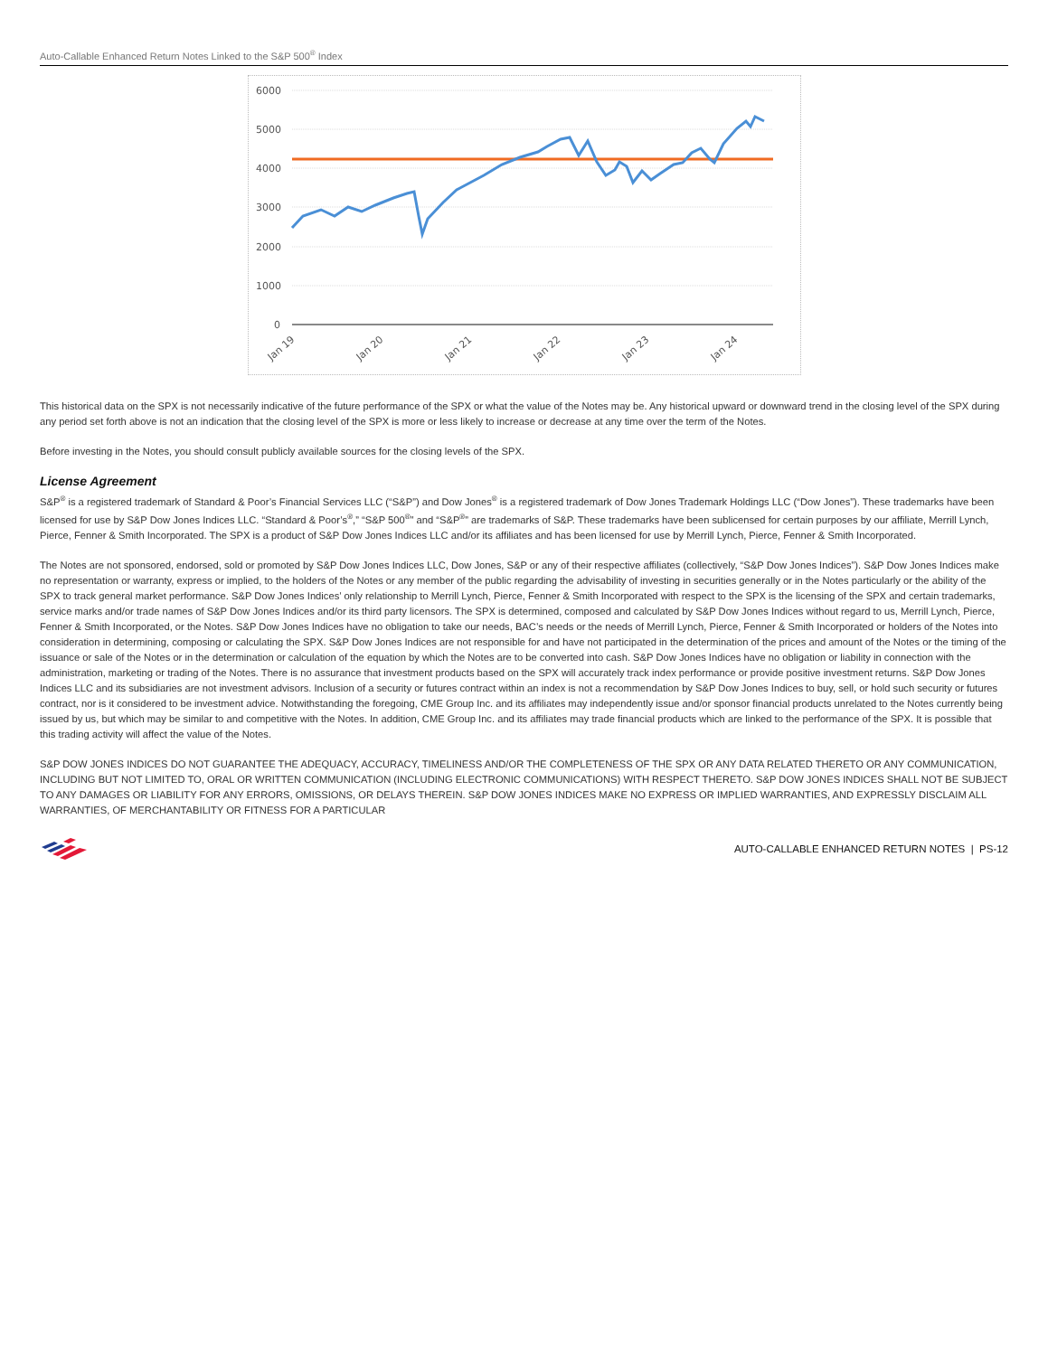Auto-Callable Enhanced Return Notes Linked to the S&P 500<sup>®</sup> Index
6000
5000
4000
3000
2000
1000
0
Jan 19
Jan 20
Jan 21
Jan 22
Jan 23
Jan 24
This historical data on the SPX is not necessarily indicative of the future performance of the SPX or what the value of the Notes may be. Any historical upward or downward trend in the closing level of the SPX during any period set forth above is not an indication that the closing level of the SPX is more or less likely to increase or decrease at any time over the term of the Notes.
Before investing in the Notes, you should consult publicly available sources for the closing levels of the SPX.
License Agreement
S&P<sup>®</sup> is a registered trademark of Standard & Poor’s Financial Services LLC (“S&P”) and Dow Jones<sup>®</sup> is a registered trademark of Dow Jones Trademark Holdings LLC (“Dow Jones”). These trademarks have been licensed for use by S&P Dow Jones Indices LLC. “Standard & Poor’s<sup>®</sup>,” “S&P 500<sup>®</sup>” and “S&P<sup>®</sup>” are trademarks of S&P. These trademarks have been sublicensed for certain purposes by our affiliate, Merrill Lynch, Pierce, Fenner & Smith Incorporated. The SPX is a product of S&P Dow Jones Indices LLC and/or its affiliates and has been licensed for use by Merrill Lynch, Pierce, Fenner & Smith Incorporated.
The Notes are not sponsored, endorsed, sold or promoted by S&P Dow Jones Indices LLC, Dow Jones, S&P or any of their respective affiliates (collectively, “S&P Dow Jones Indices”). S&P Dow Jones Indices make no representation or warranty, express or implied, to the holders of the Notes or any member of the public regarding the advisability of investing in securities generally or in the Notes particularly or the ability of the SPX to track general market performance. S&P Dow Jones Indices’ only relationship to Merrill Lynch, Pierce, Fenner & Smith Incorporated with respect to the SPX is the licensing of the SPX and certain trademarks, service marks and/or trade names of S&P Dow Jones Indices and/or its third party licensors. The SPX is determined, composed and calculated by S&P Dow Jones Indices without regard to us, Merrill Lynch, Pierce, Fenner & Smith Incorporated, or the Notes. S&P Dow Jones Indices have no obligation to take our needs, BAC’s needs or the needs of Merrill Lynch, Pierce, Fenner & Smith Incorporated or holders of the Notes into consideration in determining, composing or calculating the SPX. S&P Dow Jones Indices are not responsible for and have not participated in the determination of the prices and amount of the Notes or the timing of the issuance or sale of the Notes or in the determination or calculation of the equation by which the Notes are to be converted into cash. S&P Dow Jones Indices have no obligation or liability in connection with the administration, marketing or trading of the Notes. There is no assurance that investment products based on the SPX will accurately track index performance or provide positive investment returns. S&P Dow Jones Indices LLC and its subsidiaries are not investment advisors. Inclusion of a security or futures contract within an index is not a recommendation by S&P Dow Jones Indices to buy, sell, or hold such security or futures contract, nor is it considered to be investment advice. Notwithstanding the foregoing, CME Group Inc. and its affiliates may independently issue and/or sponsor financial products unrelated to the Notes currently being issued by us, but which may be similar to and competitive with the Notes. In addition, CME Group Inc. and its affiliates may trade financial products which are linked to the performance of the SPX. It is possible that this trading activity will affect the value of the Notes.
S&P DOW JONES INDICES DO NOT GUARANTEE THE ADEQUACY, ACCURACY, TIMELINESS AND/OR THE COMPLETENESS OF THE SPX OR ANY DATA RELATED THERETO OR ANY COMMUNICATION, INCLUDING BUT NOT LIMITED TO, ORAL OR WRITTEN COMMUNICATION (INCLUDING ELECTRONIC COMMUNICATIONS) WITH RESPECT THERETO. S&P DOW JONES INDICES SHALL NOT BE SUBJECT TO ANY DAMAGES OR LIABILITY FOR ANY ERRORS, OMISSIONS, OR DELAYS THEREIN. S&P DOW JONES INDICES MAKE NO EXPRESS OR IMPLIED WARRANTIES, AND EXPRESSLY DISCLAIM ALL WARRANTIES, OF MERCHANTABILITY OR FITNESS FOR A PARTICULAR
AUTO-CALLABLE ENHANCED RETURN NOTES | PS-12